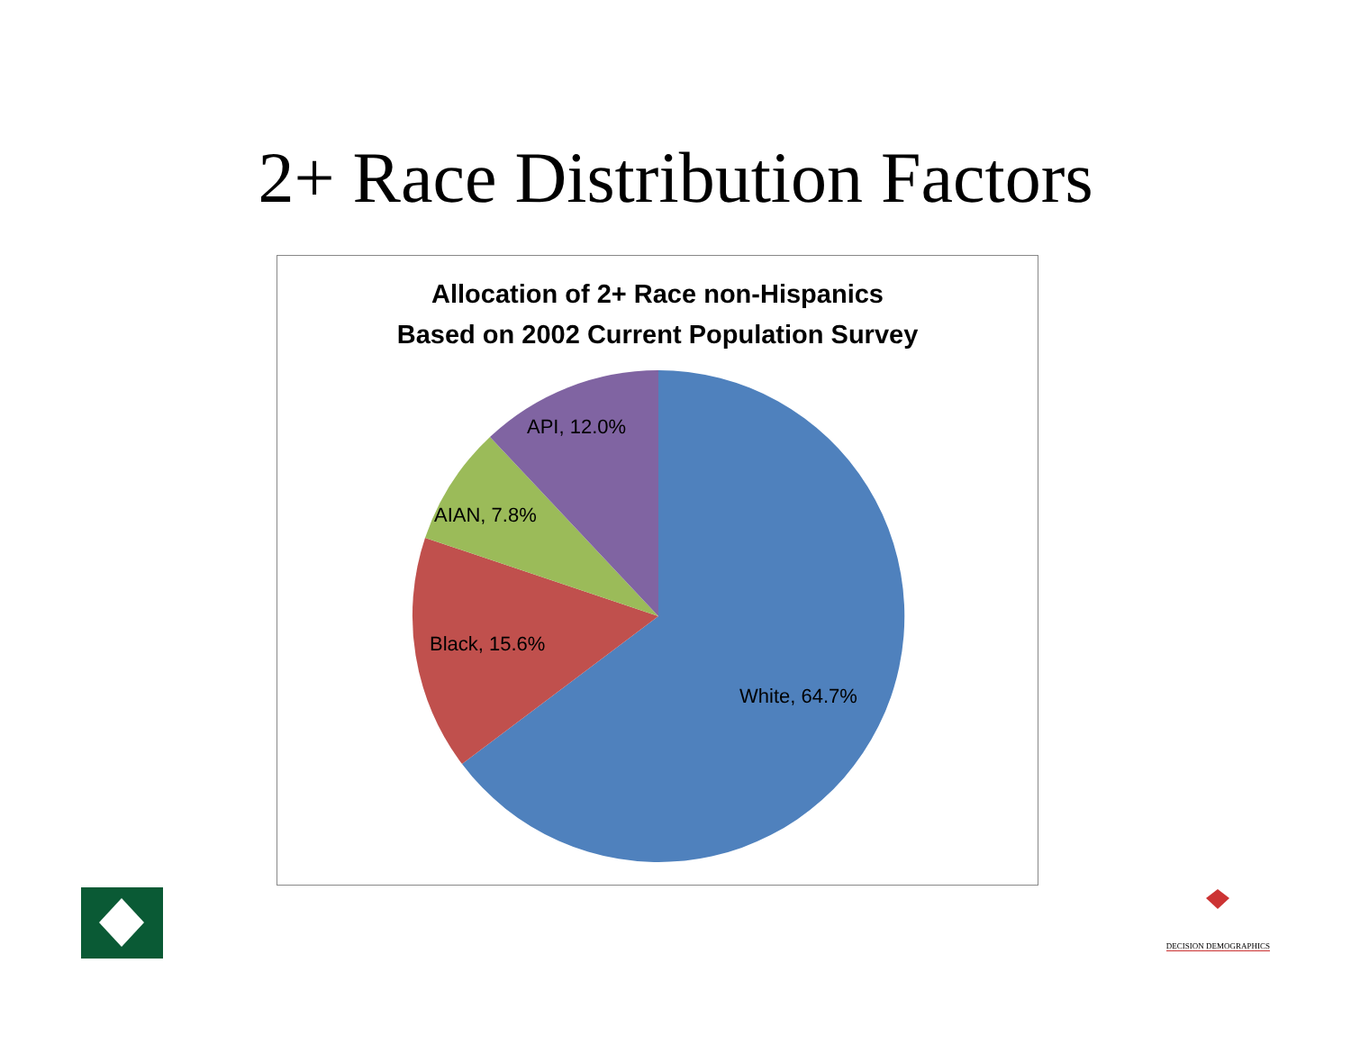2+ Race Distribution Factors
Allocation of 2+ Race non-Hispanics
Based on 2002 Current Population Survey
API, 12.0%
AIAN, 7.8%
Black, 15.6%
White, 64.7%
DECISION DEMOGRAPHICS